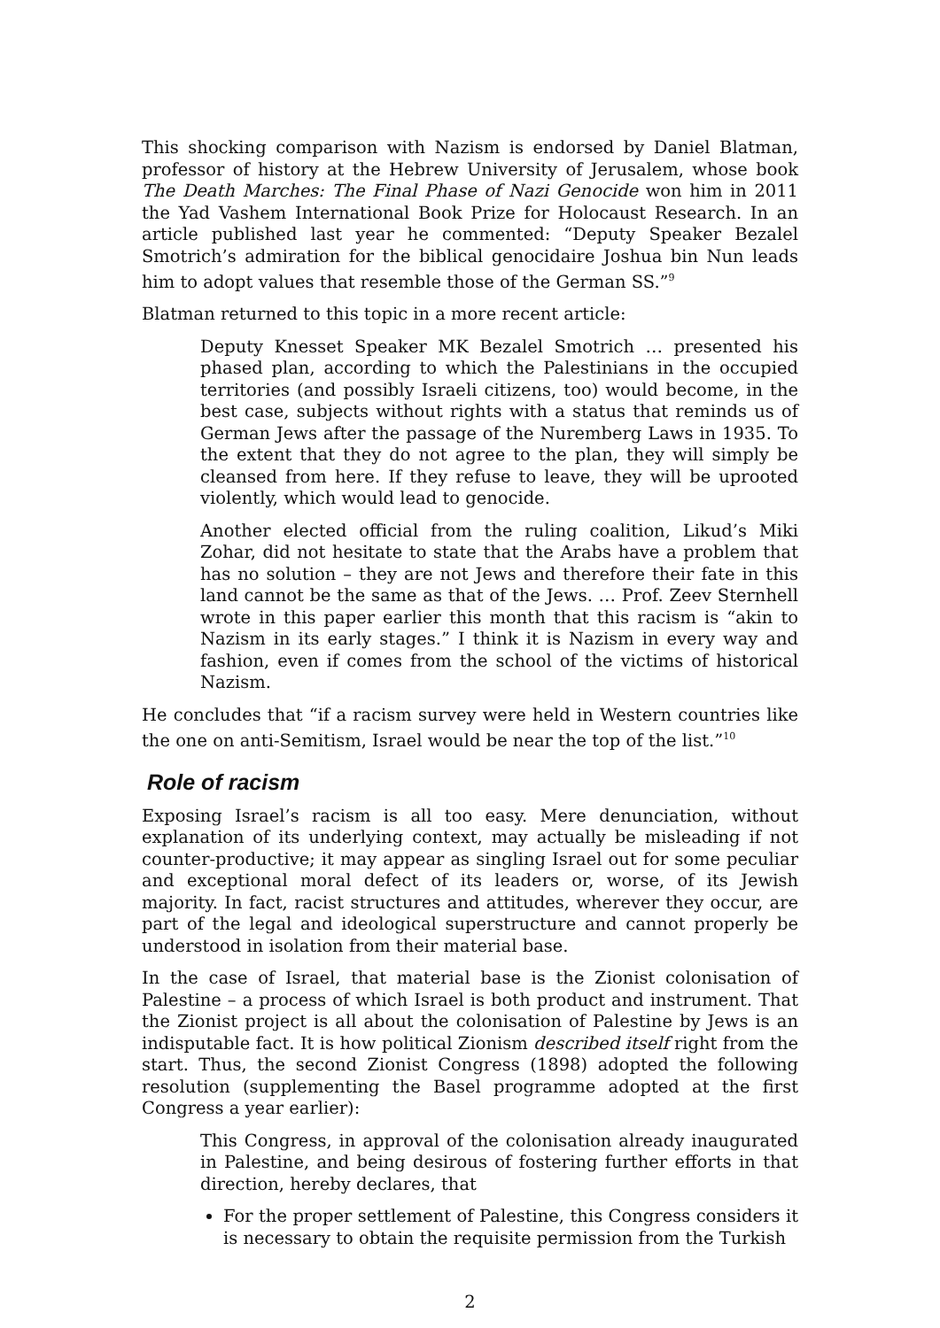This shocking comparison with Nazism is endorsed by Daniel Blatman, professor of history at the Hebrew University of Jerusalem, whose book The Death Marches: The Final Phase of Nazi Genocide won him in 2011 the Yad Vashem International Book Prize for Holocaust Research. In an article published last year he commented: “Deputy Speaker Bezalel Smotrich’s admiration for the biblical genocidaire Joshua bin Nun leads him to adopt values that resemble those of the German SS.”<sup>9</sup>
Blatman returned to this topic in a more recent article:
Deputy Knesset Speaker MK Bezalel Smotrich … presented his phased plan, according to which the Palestinians in the occupied territories (and possibly Israeli citizens, too) would become, in the best case, subjects without rights with a status that reminds us of German Jews after the passage of the Nuremberg Laws in 1935. To the extent that they do not agree to the plan, they will simply be cleansed from here. If they refuse to leave, they will be uprooted violently, which would lead to genocide.
Another elected official from the ruling coalition, Likud’s Miki Zohar, did not hesitate to state that the Arabs have a problem that has no solution – they are not Jews and therefore their fate in this land cannot be the same as that of the Jews. … Prof. Zeev Sternhell wrote in this paper earlier this month that this racism is “akin to Nazism in its early stages.” I think it is Nazism in every way and fashion, even if comes from the school of the victims of historical Nazism.
He concludes that “if a racism survey were held in Western countries like the one on anti-Semitism, Israel would be near the top of the list.”<sup>10</sup>
Role of racism
Exposing Israel’s racism is all too easy. Mere denunciation, without explanation of its underlying context, may actually be misleading if not counter-productive; it may appear as singling Israel out for some peculiar and exceptional moral defect of its leaders or, worse, of its Jewish majority. In fact, racist structures and attitudes, wherever they occur, are part of the legal and ideological superstructure and cannot properly be understood in isolation from their material base.
In the case of Israel, that material base is the Zionist colonisation of Palestine – a process of which Israel is both product and instrument. That the Zionist project is all about the colonisation of Palestine by Jews is an indisputable fact. It is how political Zionism described itself right from the start. Thus, the second Zionist Congress (1898) adopted the following resolution (supplementing the Basel programme adopted at the first Congress a year earlier):
This Congress, in approval of the colonisation already inaugurated in Palestine, and being desirous of fostering further efforts in that direction, hereby declares, that
For the proper settlement of Palestine, this Congress considers it is necessary to obtain the requisite permission from the Turkish
2